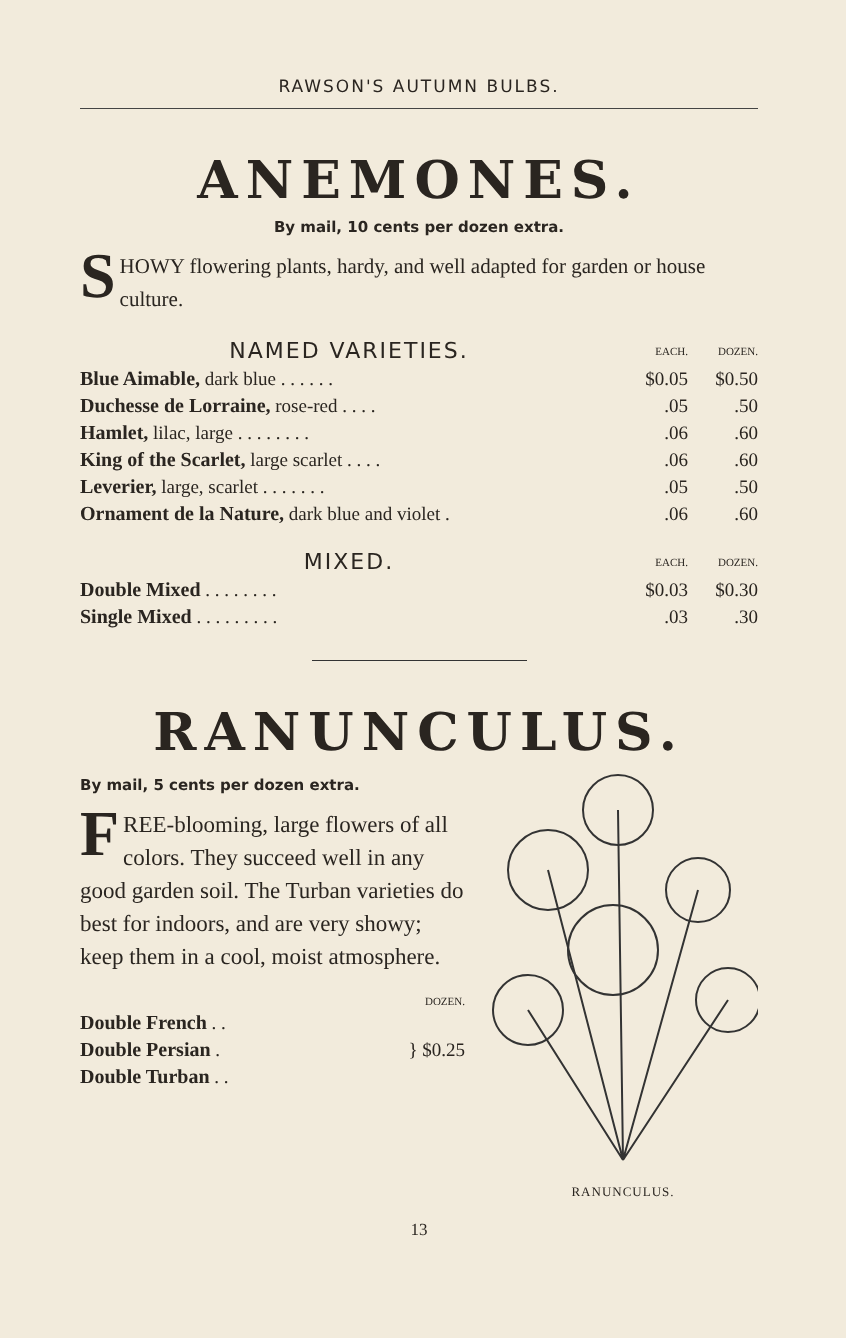RAWSON'S AUTUMN BULBS.
ANEMONES.
By mail, 10 cents per dozen extra.
SHOWY flowering plants, hardy, and well adapted for garden or house culture.
| NAMED VARIETIES. | EACH. | DOZEN. |
| --- | --- | --- |
| Blue Aimable, dark blue . . . . . . | $0.05 | $0.50 |
| Duchesse de Lorraine, rose-red . . . . | .05 | .50 |
| Hamlet, lilac, large . . . . . . . . | .06 | .60 |
| King of the Scarlet, large scarlet . . . . | .06 | .60 |
| Leverier, large, scarlet . . . . . . . | .05 | .50 |
| Ornament de la Nature, dark blue and violet . | .06 | .60 |
| MIXED. | EACH. | DOZEN. |
| --- | --- | --- |
| Double Mixed . . . . . . . . | $0.03 | $0.30 |
| Single Mixed . . . . . . . . . | .03 | .30 |
RANUNCULUS.
By mail, 5 cents per dozen extra.
FREE-blooming, large flowers of all colors. They succeed well in any good garden soil. The Turban varieties do best for indoors, and are very showy; keep them in a cool, moist atmosphere.
| | DOZEN. |
| --- | --- |
| Double French . . | } $0.25 |
| Double Persian . | |
| Double Turban . . | |
RANUNCULUS.
13